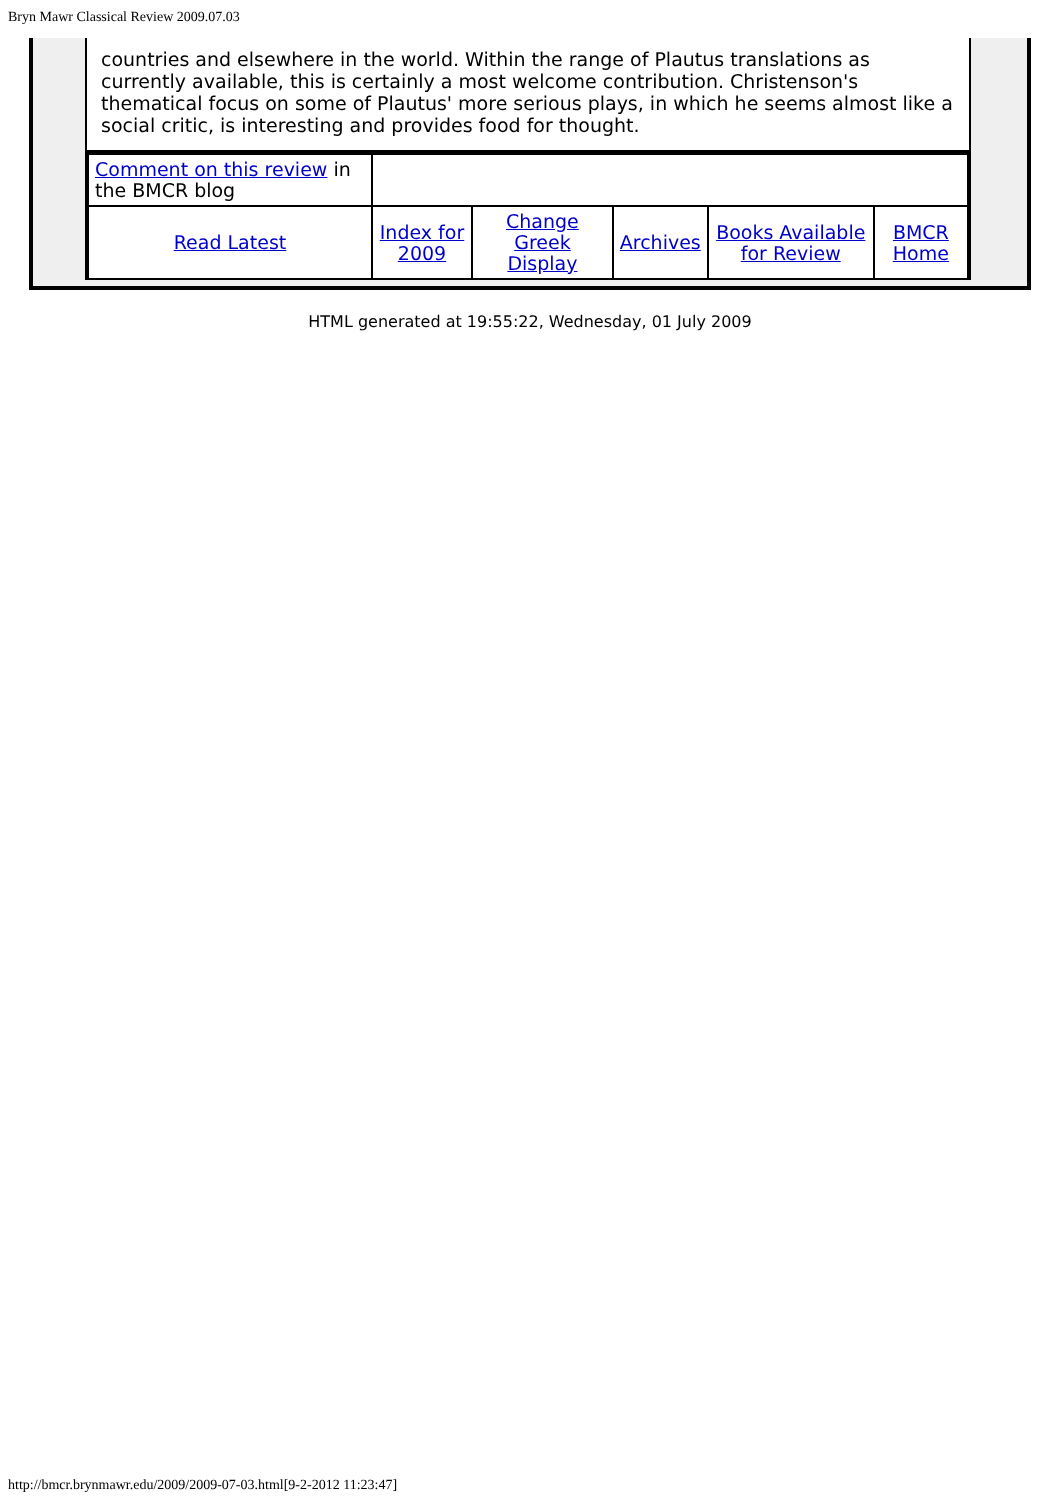Bryn Mawr Classical Review 2009.07.03
countries and elsewhere in the world. Within the range of Plautus translations as currently available, this is certainly a most welcome contribution. Christenson's thematical focus on some of Plautus' more serious plays, in which he seems almost like a social critic, is interesting and provides food for thought.
| Comment on this review in the BMCR blog | | | | | |
| Read Latest | Index for 2009 | Change Greek Display | Archives | Books Available for Review | BMCR Home |
HTML generated at 19:55:22, Wednesday, 01 July 2009
http://bmcr.brynmawr.edu/2009/2009-07-03.html[9-2-2012 11:23:47]